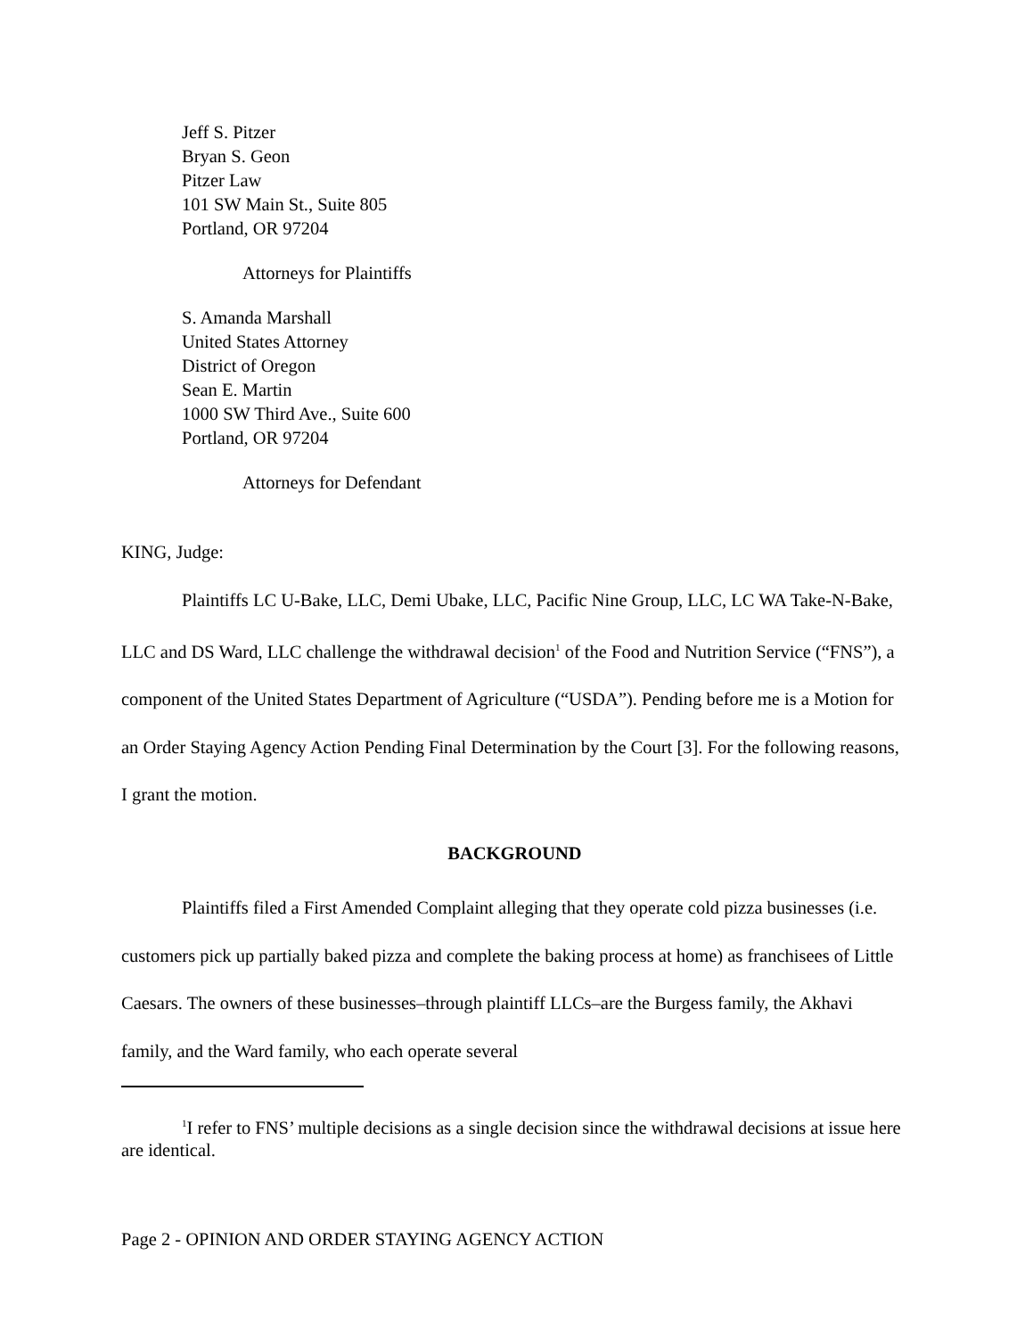Jeff S. Pitzer
Bryan S. Geon
Pitzer Law
101 SW Main St., Suite 805
Portland, OR 97204
Attorneys for Plaintiffs
S. Amanda Marshall
United States Attorney
District of Oregon
Sean E. Martin
1000 SW Third Ave., Suite 600
Portland, OR 97204
Attorneys for Defendant
KING, Judge:
Plaintiffs LC U-Bake, LLC, Demi Ubake, LLC, Pacific Nine Group, LLC, LC WA Take-N-Bake, LLC and DS Ward, LLC challenge the withdrawal decision<sup>1</sup> of the Food and Nutrition Service (“FNS”), a component of the United States Department of Agriculture (“USDA”). Pending before me is a Motion for an Order Staying Agency Action Pending Final Determination by the Court [3]. For the following reasons, I grant the motion.
BACKGROUND
Plaintiffs filed a First Amended Complaint alleging that they operate cold pizza businesses (i.e. customers pick up partially baked pizza and complete the baking process at home) as franchisees of Little Caesars. The owners of these businesses–through plaintiff LLCs–are the Burgess family, the Akhavi family, and the Ward family, who each operate several
<sup>1</sup> I refer to FNS’ multiple decisions as a single decision since the withdrawal decisions at issue here are identical.
Page 2 - OPINION AND ORDER STAYING AGENCY ACTION